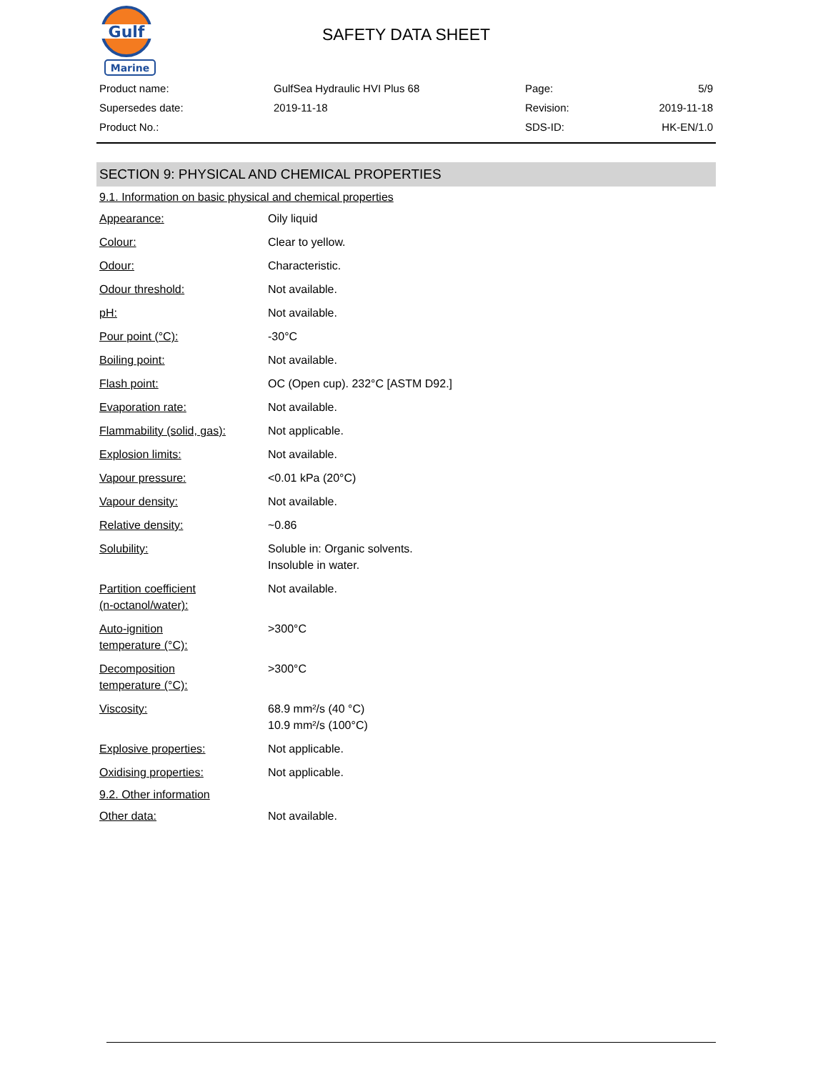Gulf
Marine
SAFETY DATA SHEET
| Product name: | GulfSea Hydraulic HVI Plus 68 | Page: | 5/9 |
| Supersedes date: | 2019-11-18 | Revision: | 2019-11-18 |
| Product No.: | | SDS-ID: | HK-EN/1.0 |
SECTION 9: PHYSICAL AND CHEMICAL PROPERTIES
9.1. Information on basic physical and chemical properties
| Appearance: | Oily liquid |
| Colour: | Clear to yellow. |
| Odour: | Characteristic. |
| Odour threshold: | Not available. |
| pH: | Not available. |
| Pour point (°C): | -30°C |
| Boiling point: | Not available. |
| Flash point: | OC (Open cup). 232°C [ASTM D92.] |
| Evaporation rate: | Not available. |
| Flammability (solid, gas): | Not applicable. |
| Explosion limits: | Not available. |
| Vapour pressure: | <0.01 kPa (20°C) |
| Vapour density: | Not available. |
| Relative density: | ~0.86 |
| Solubility: | Soluble in: Organic solvents. Insoluble in water. |
| Partition coefficient (n-octanol/water): | Not available. |
| Auto-ignition temperature (°C): | >300°C |
| Decomposition temperature (°C): | >300°C |
| Viscosity: | 68.9 mm²/s (40 °C) 10.9 mm²/s (100°C) |
| Explosive properties: | Not applicable. |
| Oxidising properties: | Not applicable. |
9.2. Other information
| Other data: | Not available. |